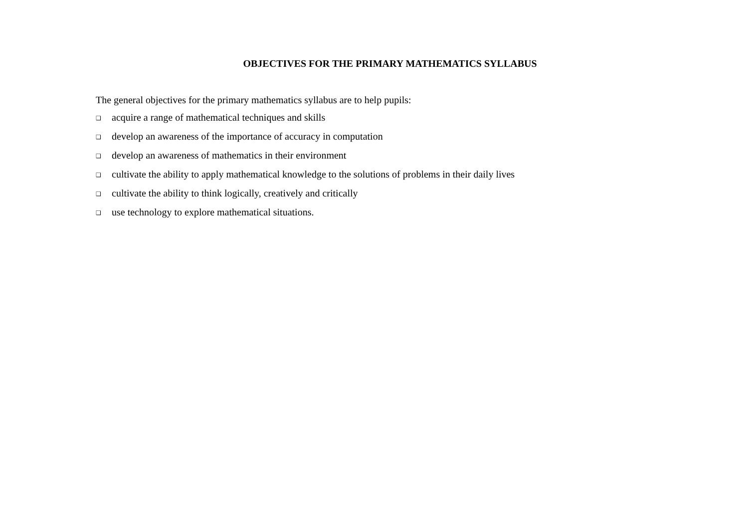OBJECTIVES FOR THE PRIMARY MATHEMATICS SYLLABUS
The general objectives for the primary mathematics syllabus are to help pupils:
❑ acquire a range of mathematical techniques and skills
❑ develop an awareness of the importance of accuracy in computation
❑ develop an awareness of mathematics in their environment
❑ cultivate the ability to apply mathematical knowledge to the solutions of problems in their daily lives
❑ cultivate the ability to think logically, creatively and critically
❑ use technology to explore mathematical situations.